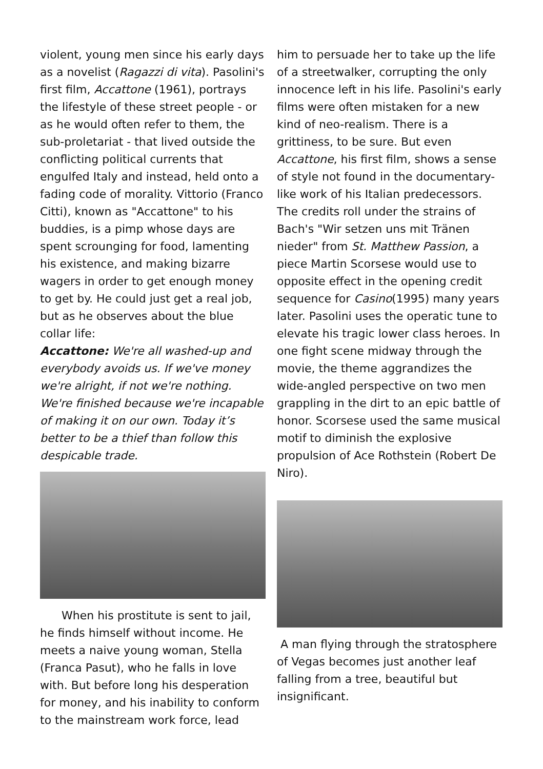violent, young men since his early days as a novelist (Ragazzi di vita). Pasolini's first film, Accattone (1961), portrays the lifestyle of these street people - or as he would often refer to them, the sub-proletariat - that lived outside the conflicting political currents that engulfed Italy and instead, held onto a fading code of morality. Vittorio (Franco Citti), known as "Accattone" to his buddies, is a pimp whose days are spent scrounging for food, lamenting his existence, and making bizarre wagers in order to get enough money to get by. He could just get a real job, but as he observes about the blue collar life:
Accattone: We're all washed-up and everybody avoids us. If we've money we're alright, if not we're nothing. We're finished because we're incapable of making it on our own. Today it’s better to be a thief than follow this despicable trade.
When his prostitute is sent to jail, he finds himself without income. He meets a naive young woman, Stella (Franca Pasut), who he falls in love with. But before long his desperation for money, and his inability to conform to the mainstream work force, lead
him to persuade her to take up the life of a streetwalker, corrupting the only innocence left in his life. Pasolini's early films were often mistaken for a new kind of neo-realism. There is a grittiness, to be sure. But even Accattone, his first film, shows a sense of style not found in the documentary-like work of his Italian predecessors. The credits roll under the strains of Bach's "Wir setzen uns mit Tränen nieder" from St. Matthew Passion, a piece Martin Scorsese would use to opposite effect in the opening credit sequence for Casino(1995) many years later. Pasolini uses the operatic tune to elevate his tragic lower class heroes. In one fight scene midway through the movie, the theme aggrandizes the wide-angled perspective on two men grappling in the dirt to an epic battle of honor. Scorsese used the same musical motif to diminish the explosive propulsion of Ace Rothstein (Robert De Niro).
A man flying through the stratosphere of Vegas becomes just another leaf falling from a tree, beautiful but insignificant.